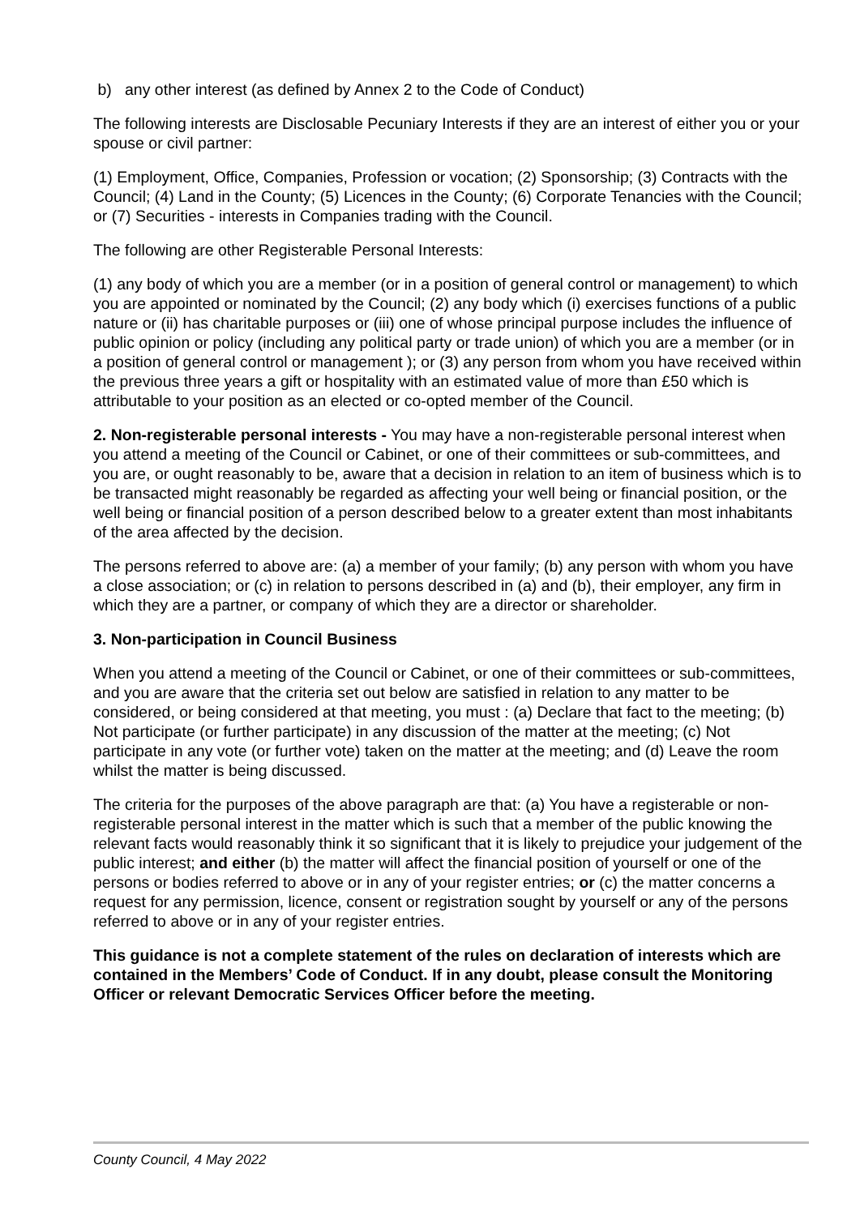b) any other interest (as defined by Annex 2 to the Code of Conduct)
The following interests are Disclosable Pecuniary Interests if they are an interest of either you or your spouse or civil partner:
(1) Employment, Office, Companies, Profession or vocation; (2) Sponsorship; (3) Contracts with the Council; (4) Land in the County; (5) Licences in the County; (6) Corporate Tenancies with the Council; or (7) Securities - interests in Companies trading with the Council.
The following are other Registerable Personal Interests:
(1) any body of which you are a member (or in a position of general control or management) to which you are appointed or nominated by the Council; (2) any body which (i) exercises functions of a public nature or (ii) has charitable purposes or (iii) one of whose principal purpose includes the influence of public opinion or policy (including any political party or trade union) of which you are a member (or in a position of general control or management ); or (3) any person from whom you have received within the previous three years a gift or hospitality with an estimated value of more than £50 which is attributable to your position as an elected or co-opted member of the Council.
2. Non-registerable personal interests - You may have a non-registerable personal interest when you attend a meeting of the Council or Cabinet, or one of their committees or sub-committees, and you are, or ought reasonably to be, aware that a decision in relation to an item of business which is to be transacted might reasonably be regarded as affecting your well being or financial position, or the well being or financial position of a person described below to a greater extent than most inhabitants of the area affected by the decision.
The persons referred to above are: (a) a member of your family; (b) any person with whom you have a close association; or (c) in relation to persons described in (a) and (b), their employer, any firm in which they are a partner, or company of which they are a director or shareholder.
3. Non-participation in Council Business
When you attend a meeting of the Council or Cabinet, or one of their committees or sub-committees, and you are aware that the criteria set out below are satisfied in relation to any matter to be considered, or being considered at that meeting, you must : (a) Declare that fact to the meeting; (b) Not participate (or further participate) in any discussion of the matter at the meeting; (c) Not participate in any vote (or further vote) taken on the matter at the meeting; and (d) Leave the room whilst the matter is being discussed.
The criteria for the purposes of the above paragraph are that: (a) You have a registerable or non-registerable personal interest in the matter which is such that a member of the public knowing the relevant facts would reasonably think it so significant that it is likely to prejudice your judgement of the public interest; and either (b) the matter will affect the financial position of yourself or one of the persons or bodies referred to above or in any of your register entries; or (c) the matter concerns a request for any permission, licence, consent or registration sought by yourself or any of the persons referred to above or in any of your register entries.
This guidance is not a complete statement of the rules on declaration of interests which are contained in the Members’ Code of Conduct. If in any doubt, please consult the Monitoring Officer or relevant Democratic Services Officer before the meeting.
County Council, 4 May 2022